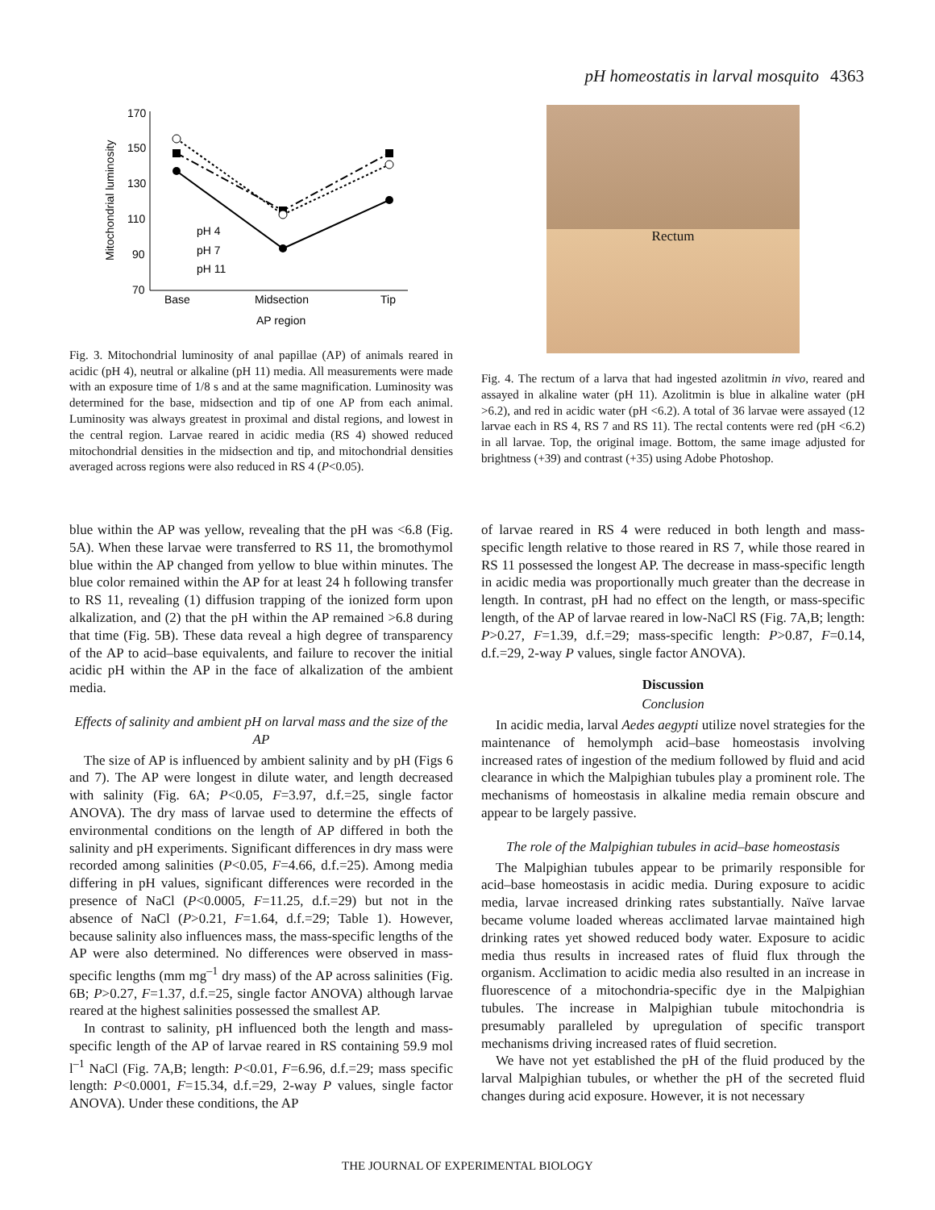pH homeostatis in larval mosquito 4363
170
150
130
110
90
70
Mitochondrial luminosity
Base
Midsection
Tip
AP region
pH 4
pH 7
pH 11
Fig. 3. Mitochondrial luminosity of anal papillae (AP) of animals reared in acidic (pH 4), neutral or alkaline (pH 11) media. All measurements were made with an exposure time of 1/8 s and at the same magnification. Luminosity was determined for the base, midsection and tip of one AP from each animal. Luminosity was always greatest in proximal and distal regions, and lowest in the central region. Larvae reared in acidic media (RS 4) showed reduced mitochondrial densities in the midsection and tip, and mitochondrial densities averaged across regions were also reduced in RS 4 (P<0.05).
Rectum
Fig. 4. The rectum of a larva that had ingested azolitmin in vivo, reared and assayed in alkaline water (pH 11). Azolitmin is blue in alkaline water (pH >6.2), and red in acidic water (pH <6.2). A total of 36 larvae were assayed (12 larvae each in RS 4, RS 7 and RS 11). The rectal contents were red (pH <6.2) in all larvae. Top, the original image. Bottom, the same image adjusted for brightness (+39) and contrast (+35) using Adobe Photoshop.
blue within the AP was yellow, revealing that the pH was <6.8 (Fig. 5A). When these larvae were transferred to RS 11, the bromothymol blue within the AP changed from yellow to blue within minutes. The blue color remained within the AP for at least 24 h following transfer to RS 11, revealing (1) diffusion trapping of the ionized form upon alkalization, and (2) that the pH within the AP remained >6.8 during that time (Fig. 5B). These data reveal a high degree of transparency of the AP to acid–base equivalents, and failure to recover the initial acidic pH within the AP in the face of alkalization of the ambient media.
Effects of salinity and ambient pH on larval mass and the size of the AP
The size of AP is influenced by ambient salinity and by pH (Figs 6 and 7). The AP were longest in dilute water, and length decreased with salinity (Fig. 6A; P<0.05, F=3.97, d.f.=25, single factor ANOVA). The dry mass of larvae used to determine the effects of environmental conditions on the length of AP differed in both the salinity and pH experiments. Significant differences in dry mass were recorded among salinities (P<0.05, F=4.66, d.f.=25). Among media differing in pH values, significant differences were recorded in the presence of NaCl (P<0.0005, F=11.25, d.f.=29) but not in the absence of NaCl (P>0.21, F=1.64, d.f.=29; Table 1). However, because salinity also influences mass, the mass-specific lengths of the AP were also determined. No differences were observed in mass-specific lengths (mm mg<sup>–1</sup> dry mass) of the AP across salinities (Fig. 6B; P>0.27, F=1.37, d.f.=25, single factor ANOVA) although larvae reared at the highest salinities possessed the smallest AP.
In contrast to salinity, pH influenced both the length and mass-specific length of the AP of larvae reared in RS containing 59.9 mol l<sup>–1</sup> NaCl (Fig. 7A,B; length: P<0.01, F=6.96, d.f.=29; mass specific length: P<0.0001, F=15.34, d.f.=29, 2-way P values, single factor ANOVA). Under these conditions, the AP
of larvae reared in RS 4 were reduced in both length and mass-specific length relative to those reared in RS 7, while those reared in RS 11 possessed the longest AP. The decrease in mass-specific length in acidic media was proportionally much greater than the decrease in length. In contrast, pH had no effect on the length, or mass-specific length, of the AP of larvae reared in low-NaCl RS (Fig. 7A,B; length: P>0.27, F=1.39, d.f.=29; mass-specific length: P>0.87, F=0.14, d.f.=29, 2-way P values, single factor ANOVA).
Discussion
Conclusion
In acidic media, larval Aedes aegypti utilize novel strategies for the maintenance of hemolymph acid–base homeostasis involving increased rates of ingestion of the medium followed by fluid and acid clearance in which the Malpighian tubules play a prominent role. The mechanisms of homeostasis in alkaline media remain obscure and appear to be largely passive.
The role of the Malpighian tubules in acid–base homeostasis
The Malpighian tubules appear to be primarily responsible for acid–base homeostasis in acidic media. During exposure to acidic media, larvae increased drinking rates substantially. Naïve larvae became volume loaded whereas acclimated larvae maintained high drinking rates yet showed reduced body water. Exposure to acidic media thus results in increased rates of fluid flux through the organism. Acclimation to acidic media also resulted in an increase in fluorescence of a mitochondria-specific dye in the Malpighian tubules. The increase in Malpighian tubule mitochondria is presumably paralleled by upregulation of specific transport mechanisms driving increased rates of fluid secretion.
We have not yet established the pH of the fluid produced by the larval Malpighian tubules, or whether the pH of the secreted fluid changes during acid exposure. However, it is not necessary
THE JOURNAL OF EXPERIMENTAL BIOLOGY